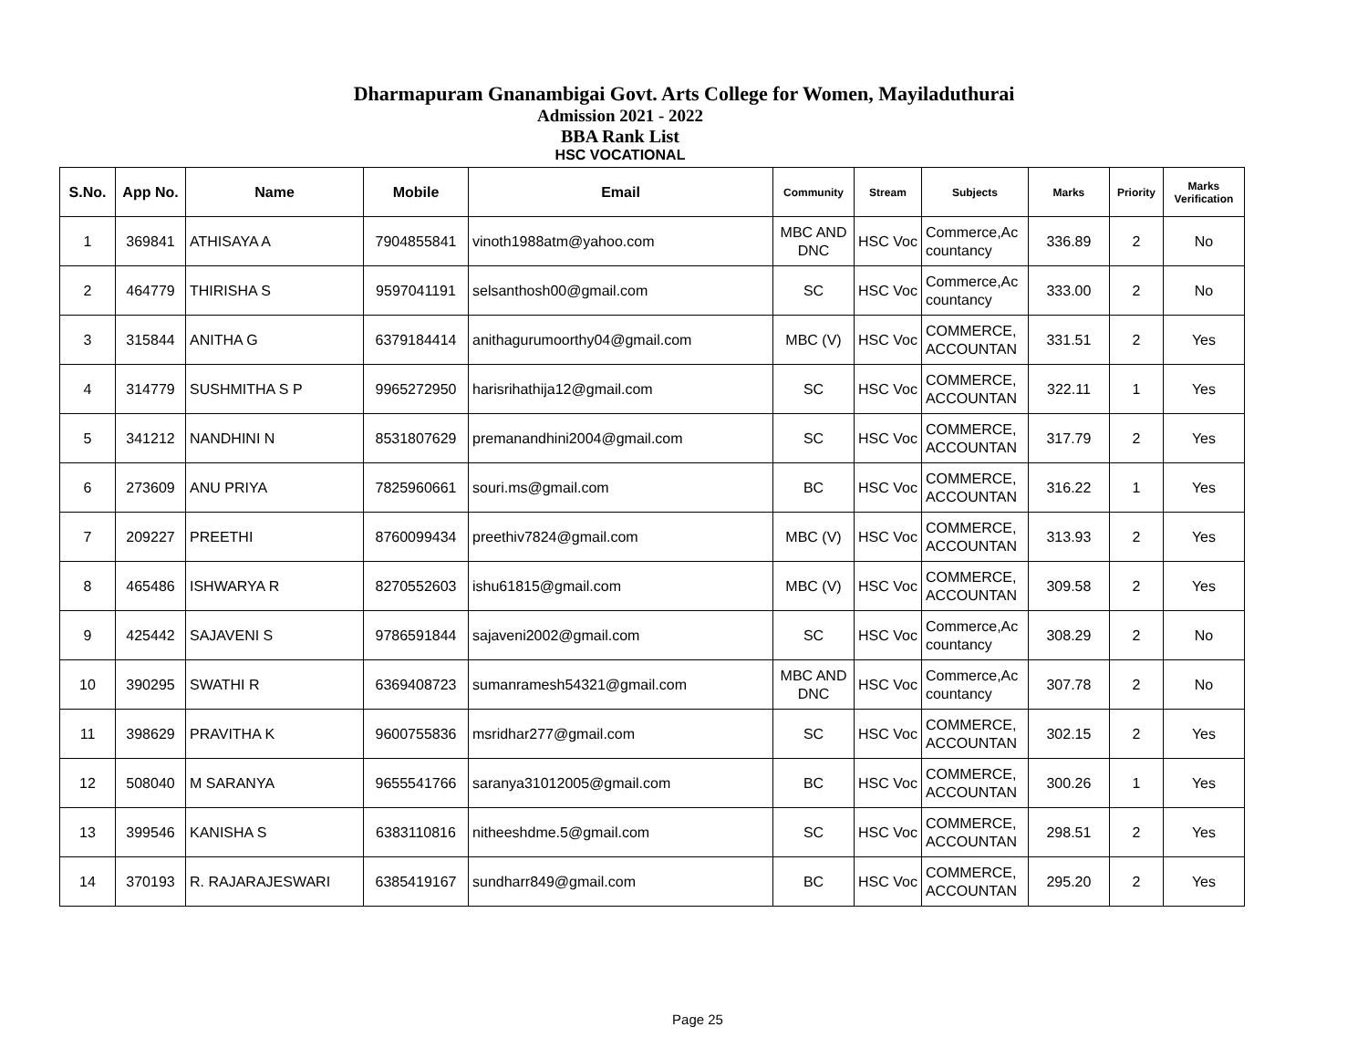Dharmapuram Gnanambigai Govt. Arts College for Women, Mayiladuthurai
Admission 2021 - 2022
BBA Rank List
HSC VOCATIONAL
| S.No. | App No. | Name | Mobile | Email | Community | Stream | Subjects | Marks | Priority | Marks Verification |
| --- | --- | --- | --- | --- | --- | --- | --- | --- | --- | --- |
| 1 | 369841 | ATHISAYA A | 7904855841 | vinoth1988atm@yahoo.com | MBC AND DNC | HSC Voc | Commerce,Ac countancy | 336.89 | 2 | No |
| 2 | 464779 | THIRISHA S | 9597041191 | selsanthosh00@gmail.com | SC | HSC Voc | Commerce,Ac countancy | 333.00 | 2 | No |
| 3 | 315844 | ANITHA G | 6379184414 | anithagurumoorthy04@gmail.com | MBC (V) | HSC Voc | COMMERCE, ACCOUNTAN | 331.51 | 2 | Yes |
| 4 | 314779 | SUSHMITHA S P | 9965272950 | harisrihathija12@gmail.com | SC | HSC Voc | COMMERCE, ACCOUNTAN | 322.11 | 1 | Yes |
| 5 | 341212 | NANDHINI N | 8531807629 | premanandhini2004@gmail.com | SC | HSC Voc | COMMERCE, ACCOUNTAN | 317.79 | 2 | Yes |
| 6 | 273609 | ANU PRIYA | 7825960661 | souri.ms@gmail.com | BC | HSC Voc | COMMERCE, ACCOUNTAN | 316.22 | 1 | Yes |
| 7 | 209227 | PREETHI | 8760099434 | preethiv7824@gmail.com | MBC (V) | HSC Voc | COMMERCE, ACCOUNTAN | 313.93 | 2 | Yes |
| 8 | 465486 | ISHWARYA R | 8270552603 | ishu61815@gmail.com | MBC (V) | HSC Voc | COMMERCE, ACCOUNTAN | 309.58 | 2 | Yes |
| 9 | 425442 | SAJAVENI S | 9786591844 | sajaveni2002@gmail.com | SC | HSC Voc | Commerce,Ac countancy | 308.29 | 2 | No |
| 10 | 390295 | SWATHI R | 6369408723 | sumanramesh54321@gmail.com | MBC AND DNC | HSC Voc | Commerce,Ac countancy | 307.78 | 2 | No |
| 11 | 398629 | PRAVITHA K | 9600755836 | msridhar277@gmail.com | SC | HSC Voc | COMMERCE, ACCOUNTAN | 302.15 | 2 | Yes |
| 12 | 508040 | M SARANYA | 9655541766 | saranya31012005@gmail.com | BC | HSC Voc | COMMERCE, ACCOUNTAN | 300.26 | 1 | Yes |
| 13 | 399546 | KANISHA S | 6383110816 | nitheeshdme.5@gmail.com | SC | HSC Voc | COMMERCE, ACCOUNTAN | 298.51 | 2 | Yes |
| 14 | 370193 | R. RAJARAJESWARI | 6385419167 | sundharr849@gmail.com | BC | HSC Voc | COMMERCE, ACCOUNTAN | 295.20 | 2 | Yes |
Page 25